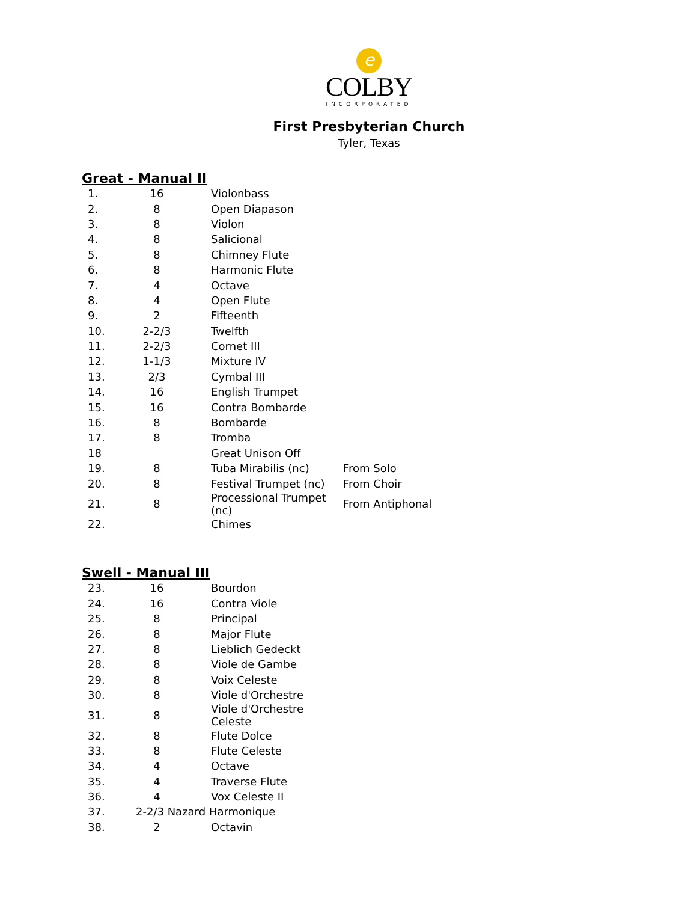e
COLBY
INCORPORATED
First Presbyterian Church
Tyler, Texas
Great - Manual II
| 1. | 16 | Violonbass | |
| 2. | 8 | Open Diapason | |
| 3. | 8 | Violon | |
| 4. | 8 | Salicional | |
| 5. | 8 | Chimney Flute | |
| 6. | 8 | Harmonic Flute | |
| 7. | 4 | Octave | |
| 8. | 4 | Open Flute | |
| 9. | 2 | Fifteenth | |
| 10. | 2-2/3 | Twelfth | |
| 11. | 2-2/3 | Cornet III | |
| 12. | 1-1/3 | Mixture IV | |
| 13. | 2/3 | Cymbal III | |
| 14. | 16 | English Trumpet | |
| 15. | 16 | Contra Bombarde | |
| 16. | 8 | Bombarde | |
| 17. | 8 | Tromba | |
| 18 | | Great Unison Off | |
| 19. | 8 | Tuba Mirabilis (nc) | From Solo |
| 20. | 8 | Festival Trumpet (nc) | From Choir |
| 21. | 8 | Processional Trumpet (nc) | From Antiphonal |
| 22. | | Chimes | |
Swell - Manual III
| 23. | 16 | Bourdon |
| 24. | 16 | Contra Viole |
| 25. | 8 | Principal |
| 26. | 8 | Major Flute |
| 27. | 8 | Lieblich Gedeckt |
| 28. | 8 | Viole de Gambe |
| 29. | 8 | Voix Celeste |
| 30. | 8 | Viole d'Orchestre |
| 31. | 8 | Viole d'Orchestre Celeste |
| 32. | 8 | Flute Dolce |
| 33. | 8 | Flute Celeste |
| 34. | 4 | Octave |
| 35. | 4 | Traverse Flute |
| 36. | 4 | Vox Celeste II |
| 37. | 2-2/3 Nazard Harmonique | |
| 38. | 2 | Octavin |